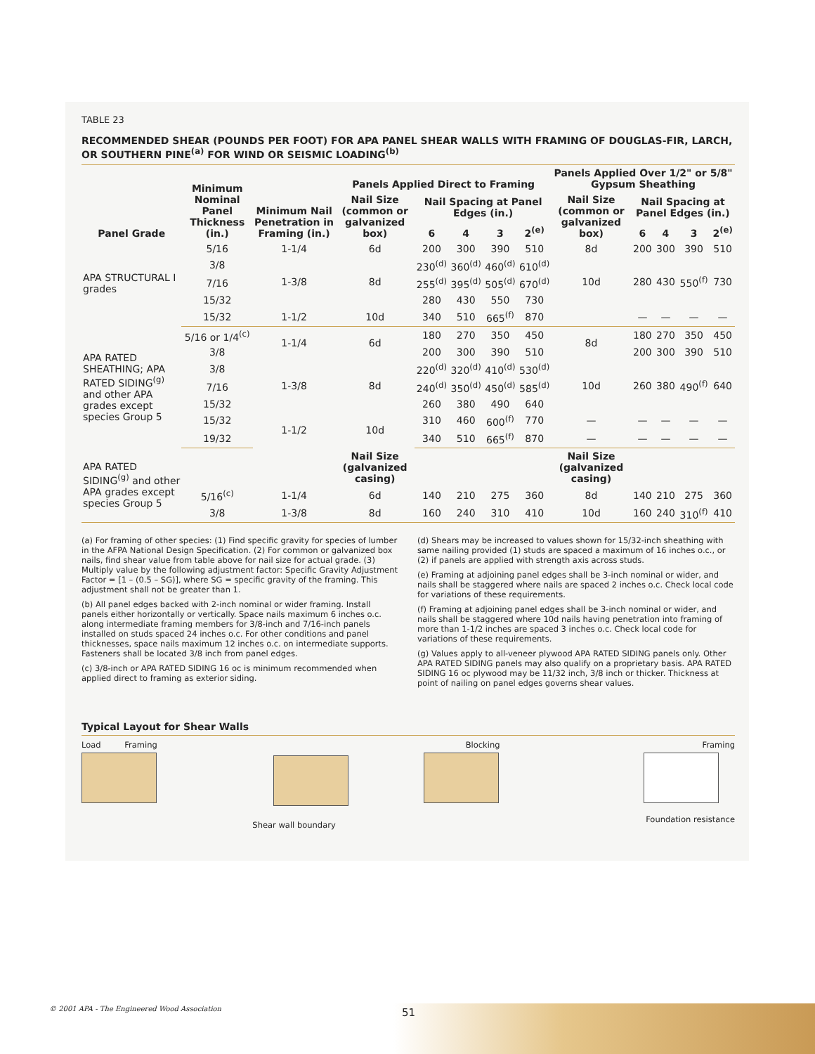TABLE 23
RECOMMENDED SHEAR (POUNDS PER FOOT) FOR APA PANEL SHEAR WALLS WITH FRAMING OF DOUGLAS-FIR, LARCH, OR SOUTHERN PINE<sup>(a)</sup> FOR WIND OR SEISMIC LOADING<sup>(b)</sup>
| Panel Grade | Minimum Nominal Panel Thickness (in.) | Minimum Nail Penetration in Framing (in.) | Panels Applied Direct to Framing | | | | | Panels Applied Over 1/2" or 5/8" Gypsum Sheathing | | | | |
| --- | --- | --- | --- | --- | --- | --- | --- | --- | --- | --- | --- | --- |
| | | | Nail Size (common or galvanized box) | Nail Spacing at Panel Edges (in.) | | | | Nail Size (common or galvanized box) | Nail Spacing at Panel Edges (in.) | | | |
| | | | | 6 | 4 | 3 | 2<sup>(e)</sup> | | 6 | 4 | 3 | 2<sup>(e)</sup> |
| APA STRUCTURAL I grades | 5/16 | 1-1/4 | 6d | 200 | 300 | 390 | 510 | 8d | 200 | 300 | 390 | 510 |
| | 3/8 | 1-3/8 | 8d | 230<sup>(d)</sup> | 360<sup>(d)</sup> | 460<sup>(d)</sup> | 610<sup>(d)</sup> | 10d | 280 | 430 | 550<sup>(f)</sup> | 730 |
| | 7/16 | | | 255<sup>(d)</sup> | 395<sup>(d)</sup> | 505<sup>(d)</sup> | 670<sup>(d)</sup> | | | | | |
| | 15/32 | | | 280 | 430 | 550 | 730 | | | | | |
| | 15/32 | 1-1/2 | 10d | 340 | 510 | 665<sup>(f)</sup> | 870 | | — | — | — | — |
| APA RATED SHEATHING; APA RATED SIDING<sup>(g)</sup> and other APA grades except species Group 5 | 5/16 or 1/4<sup>(c)</sup> | 1-1/4 | 6d | 180 | 270 | 350 | 450 | 8d | 180 | 270 | 350 | 450 |
| | 3/8 | | | 200 | 300 | 390 | 510 | | 200 | 300 | 390 | 510 |
| | 3/8 | 1-3/8 | 8d | 220<sup>(d)</sup> | 320<sup>(d)</sup> | 410<sup>(d)</sup> | 530<sup>(d)</sup> | 10d | 260 | 380 | 490<sup>(f)</sup> | 640 |
| | 7/16 | | | 240<sup>(d)</sup> | 350<sup>(d)</sup> | 450<sup>(d)</sup> | 585<sup>(d)</sup> | | | | | |
| | 15/32 | | | 260 | 380 | 490 | 640 | | | | | |
| | 15/32 | 1-1/2 | 10d | 310 | 460 | 600<sup>(f)</sup> | 770 | — | — | — | — | — |
| | 19/32 | | | 340 | 510 | 665<sup>(f)</sup> | 870 | — | — | — | — | — |
| APA RATED SIDING<sup>(g)</sup> and other APA grades except species Group 5 | | | Nail Size (galvanized casing) | | | | | Nail Size (galvanized casing) | | | | |
| | 5/16<sup>(c)</sup> | 1-1/4 | 6d | 140 | 210 | 275 | 360 | 8d | 140 | 210 | 275 | 360 |
| | 3/8 | 1-3/8 | 8d | 160 | 240 | 310 | 410 | 10d | 160 | 240 | 310<sup>(f)</sup> | 410 |
(a) For framing of other species: (1) Find specific gravity for species of lumber in the AFPA National Design Specification. (2) For common or galvanized box nails, find shear value from table above for nail size for actual grade. (3) Multiply value by the following adjustment factor: Specific Gravity Adjustment Factor = [1 – (0.5 – SG)], where SG = specific gravity of the framing. This adjustment shall not be greater than 1.
(b) All panel edges backed with 2-inch nominal or wider framing. Install panels either horizontally or vertically. Space nails maximum 6 inches o.c. along intermediate framing members for 3/8-inch and 7/16-inch panels installed on studs spaced 24 inches o.c. For other conditions and panel thicknesses, space nails maximum 12 inches o.c. on intermediate supports. Fasteners shall be located 3/8 inch from panel edges.
(c) 3/8-inch or APA RATED SIDING 16 oc is minimum recommended when applied direct to framing as exterior siding.
(d) Shears may be increased to values shown for 15/32-inch sheathing with same nailing provided (1) studs are spaced a maximum of 16 inches o.c., or (2) if panels are applied with strength axis across studs.
(e) Framing at adjoining panel edges shall be 3-inch nominal or wider, and nails shall be staggered where nails are spaced 2 inches o.c. Check local code for variations of these requirements.
(f) Framing at adjoining panel edges shall be 3-inch nominal or wider, and nails shall be staggered where 10d nails having penetration into framing of more than 1-1/2 inches are spaced 3 inches o.c. Check local code for variations of these requirements.
(g) Values apply to all-veneer plywood APA RATED SIDING panels only. Other APA RATED SIDING panels may also qualify on a proprietary basis. APA RATED SIDING 16 oc plywood may be 11/32 inch, 3/8 inch or thicker. Thickness at point of nailing on panel edges governs shear values.
Typical Layout for Shear Walls
Load Framing
Shear wall boundary
Blocking Framing
Foundation resistance
© 2001 APA - The Engineered Wood Association
51